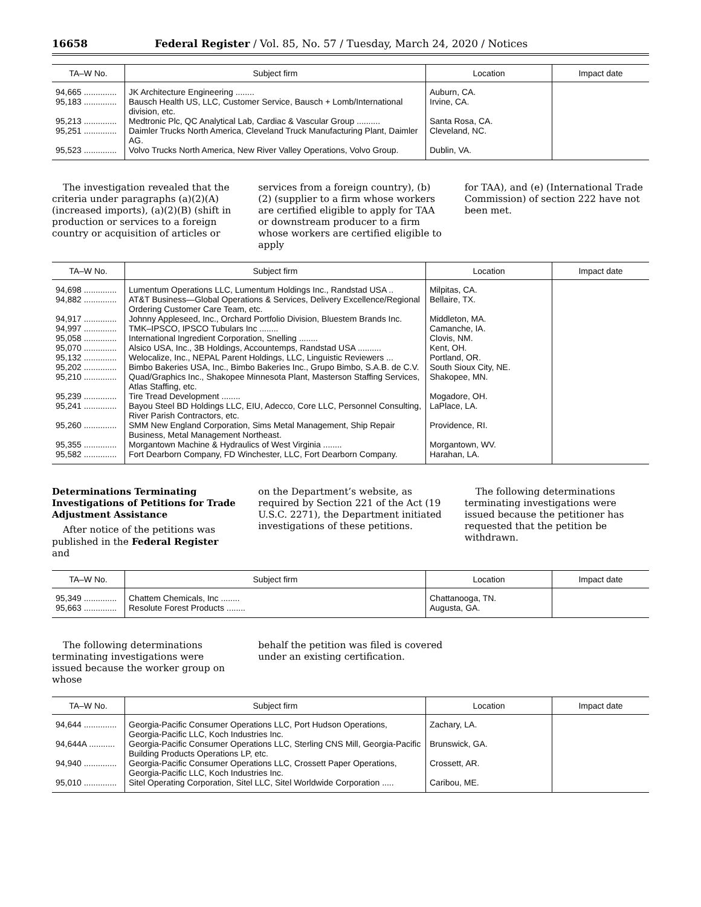16658 Federal Register / Vol. 85, No. 57 / Tuesday, March 24, 2020 / Notices
| TA–W No. | Subject firm | Location | Impact date |
| --- | --- | --- | --- |
| 94,665 .............. | JK Architecture Engineering ........ | Auburn, CA. | |
| 95,183 .............. | Bausch Health US, LLC, Customer Service, Bausch + Lomb/International division, etc. | Irvine, CA. | |
| 95,213 .............. | Medtronic Plc, QC Analytical Lab, Cardiac & Vascular Group .......... | Santa Rosa, CA. | |
| 95,251 .............. | Daimler Trucks North America, Cleveland Truck Manufacturing Plant, Daimler AG. | Cleveland, NC. | |
| 95,523 .............. | Volvo Trucks North America, New River Valley Operations, Volvo Group. | Dublin, VA. | |
The investigation revealed that the criteria under paragraphs (a)(2)(A) (increased imports), (a)(2)(B) (shift in production or services to a foreign country or acquisition of articles or
services from a foreign country), (b)(2) (supplier to a firm whose workers are certified eligible to apply for TAA or downstream producer to a firm whose workers are certified eligible to apply
for TAA), and (e) (International Trade Commission) of section 222 have not been met.
| TA–W No. | Subject firm | Location | Impact date |
| --- | --- | --- | --- |
| 94,698 .............. | Lumentum Operations LLC, Lumentum Holdings Inc., Randstad USA .. | Milpitas, CA. | |
| 94,882 .............. | AT&T Business—Global Operations & Services, Delivery Excellence/Regional Ordering Customer Care Team, etc. | Bellaire, TX. | |
| 94,917 .............. | Johnny Appleseed, Inc., Orchard Portfolio Division, Bluestem Brands Inc. | Middleton, MA. | |
| 94,997 .............. | TMK–IPSCO, IPSCO Tubulars Inc ........ | Camanche, IA. | |
| 95,058 .............. | International Ingredient Corporation, Snelling ........ | Clovis, NM. | |
| 95,070 .............. | Alsico USA, Inc., 3B Holdings, Accountemps, Randstad USA .......... | Kent, OH. | |
| 95,132 .............. | Welocalize, Inc., NEPAL Parent Holdings, LLC, Linguistic Reviewers ... | Portland, OR. | |
| 95,202 .............. | Bimbo Bakeries USA, Inc., Bimbo Bakeries Inc., Grupo Bimbo, S.A.B. de C.V. | South Sioux City, NE. | |
| 95,210 .............. | Quad/Graphics Inc., Shakopee Minnesota Plant, Masterson Staffing Services, Atlas Staffing, etc. | Shakopee, MN. | |
| 95,239 .............. | Tire Tread Development ........ | Mogadore, OH. | |
| 95,241 .............. | Bayou Steel BD Holdings LLC, EIU, Adecco, Core LLC, Personnel Consulting, River Parish Contractors, etc. | LaPlace, LA. | |
| 95,260 .............. | SMM New England Corporation, Sims Metal Management, Ship Repair Business, Metal Management Northeast. | Providence, RI. | |
| 95,355 .............. | Morgantown Machine & Hydraulics of West Virginia ........ | Morgantown, WV. | |
| 95,582 .............. | Fort Dearborn Company, FD Winchester, LLC, Fort Dearborn Company. | Harahan, LA. | |
Determinations Terminating Investigations of Petitions for Trade Adjustment Assistance
After notice of the petitions was published in the Federal Register and
on the Department’s website, as required by Section 221 of the Act (19 U.S.C. 2271), the Department initiated investigations of these petitions.
The following determinations terminating investigations were issued because the petitioner has requested that the petition be withdrawn.
| TA–W No. | Subject firm | Location | Impact date |
| --- | --- | --- | --- |
| 95,349 .............. | Chattem Chemicals, Inc ........ | Chattanooga, TN. | |
| 95,663 .............. | Resolute Forest Products ........ | Augusta, GA. | |
The following determinations terminating investigations were issued because the worker group on whose
behalf the petition was filed is covered under an existing certification.
| TA–W No. | Subject firm | Location | Impact date |
| --- | --- | --- | --- |
| 94,644 .............. | Georgia-Pacific Consumer Operations LLC, Port Hudson Operations, Georgia-Pacific LLC, Koch Industries Inc. | Zachary, LA. | |
| 94,644A ........... | Georgia-Pacific Consumer Operations LLC, Sterling CNS Mill, Georgia-Pacific Building Products Operations LP, etc. | Brunswick, GA. | |
| 94,940 .............. | Georgia-Pacific Consumer Operations LLC, Crossett Paper Operations, Georgia-Pacific LLC, Koch Industries Inc. | Crossett, AR. | |
| 95,010 .............. | Sitel Operating Corporation, Sitel LLC, Sitel Worldwide Corporation ..... | Caribou, ME. | |